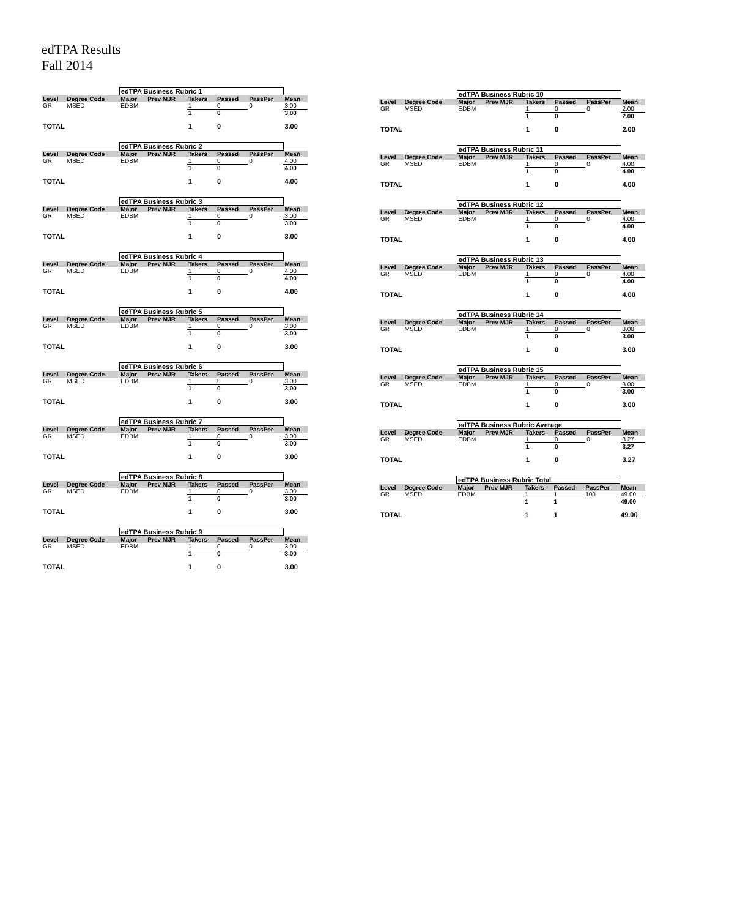edTPA Results
Fall 2014
| | | edTPA Business Rubric 1 | | | | | |
| Level | Degree Code | Major | Prev MJR | Takers | Passed | PassPer | Mean |
| GR | MSED | EDBM | | 1 | 0 | 0 | 3.00 |
| | | | | 1 | 0 | | 3.00 |
| TOTAL | | | | 1 | 0 | | 3.00 |
| | | edTPA Business Rubric 2 | | | | | |
| Level | Degree Code | Major | Prev MJR | Takers | Passed | PassPer | Mean |
| GR | MSED | EDBM | | 1 | 0 | 0 | 4.00 |
| | | | | 1 | 0 | | 4.00 |
| TOTAL | | | | 1 | 0 | | 4.00 |
| | | edTPA Business Rubric 3 | | | | | |
| Level | Degree Code | Major | Prev MJR | Takers | Passed | PassPer | Mean |
| GR | MSED | EDBM | | 1 | 0 | 0 | 3.00 |
| | | | | 1 | 0 | | 3.00 |
| TOTAL | | | | 1 | 0 | | 3.00 |
| | | edTPA Business Rubric 4 | | | | | |
| Level | Degree Code | Major | Prev MJR | Takers | Passed | PassPer | Mean |
| GR | MSED | EDBM | | 1 | 0 | 0 | 4.00 |
| | | | | 1 | 0 | | 4.00 |
| TOTAL | | | | 1 | 0 | | 4.00 |
| | | edTPA Business Rubric 5 | | | | | |
| Level | Degree Code | Major | Prev MJR | Takers | Passed | PassPer | Mean |
| GR | MSED | EDBM | | 1 | 0 | 0 | 3.00 |
| | | | | 1 | 0 | | 3.00 |
| TOTAL | | | | 1 | 0 | | 3.00 |
| | | edTPA Business Rubric 6 | | | | | |
| Level | Degree Code | Major | Prev MJR | Takers | Passed | PassPer | Mean |
| GR | MSED | EDBM | | 1 | 0 | 0 | 3.00 |
| | | | | 1 | 0 | | 3.00 |
| TOTAL | | | | 1 | 0 | | 3.00 |
| | | edTPA Business Rubric 7 | | | | | |
| Level | Degree Code | Major | Prev MJR | Takers | Passed | PassPer | Mean |
| GR | MSED | EDBM | | 1 | 0 | 0 | 3.00 |
| | | | | 1 | 0 | | 3.00 |
| TOTAL | | | | 1 | 0 | | 3.00 |
| | | edTPA Business Rubric 8 | | | | | |
| Level | Degree Code | Major | Prev MJR | Takers | Passed | PassPer | Mean |
| GR | MSED | EDBM | | 1 | 0 | 0 | 3.00 |
| | | | | 1 | 0 | | 3.00 |
| TOTAL | | | | 1 | 0 | | 3.00 |
| | | edTPA Business Rubric 9 | | | | | |
| Level | Degree Code | Major | Prev MJR | Takers | Passed | PassPer | Mean |
| GR | MSED | EDBM | | 1 | 0 | 0 | 3.00 |
| | | | | 1 | 0 | | 3.00 |
| TOTAL | | | | 1 | 0 | | 3.00 |
| | | edTPA Business Rubric 10 | | | | | |
| Level | Degree Code | Major | Prev MJR | Takers | Passed | PassPer | Mean |
| GR | MSED | EDBM | | 1 | 0 | 0 | 2.00 |
| | | | | 1 | 0 | | 2.00 |
| TOTAL | | | | 1 | 0 | | 2.00 |
| | | edTPA Business Rubric 11 | | | | | |
| Level | Degree Code | Major | Prev MJR | Takers | Passed | PassPer | Mean |
| GR | MSED | EDBM | | 1 | 0 | 0 | 4.00 |
| | | | | 1 | 0 | | 4.00 |
| TOTAL | | | | 1 | 0 | | 4.00 |
| | | edTPA Business Rubric 12 | | | | | |
| Level | Degree Code | Major | Prev MJR | Takers | Passed | PassPer | Mean |
| GR | MSED | EDBM | | 1 | 0 | 0 | 4.00 |
| | | | | 1 | 0 | | 4.00 |
| TOTAL | | | | 1 | 0 | | 4.00 |
| | | edTPA Business Rubric 13 | | | | | |
| Level | Degree Code | Major | Prev MJR | Takers | Passed | PassPer | Mean |
| GR | MSED | EDBM | | 1 | 0 | 0 | 4.00 |
| | | | | 1 | 0 | | 4.00 |
| TOTAL | | | | 1 | 0 | | 4.00 |
| | | edTPA Business Rubric 14 | | | | | |
| Level | Degree Code | Major | Prev MJR | Takers | Passed | PassPer | Mean |
| GR | MSED | EDBM | | 1 | 0 | 0 | 3.00 |
| | | | | 1 | 0 | | 3.00 |
| TOTAL | | | | 1 | 0 | | 3.00 |
| | | edTPA Business Rubric 15 | | | | | |
| Level | Degree Code | Major | Prev MJR | Takers | Passed | PassPer | Mean |
| GR | MSED | EDBM | | 1 | 0 | 0 | 3.00 |
| | | | | 1 | 0 | | 3.00 |
| TOTAL | | | | 1 | 0 | | 3.00 |
| | | edTPA Business Rubric Average | | | | | |
| Level | Degree Code | Major | Prev MJR | Takers | Passed | PassPer | Mean |
| GR | MSED | EDBM | | 1 | 0 | 0 | 3.27 |
| | | | | 1 | 0 | | 3.27 |
| TOTAL | | | | 1 | 0 | | 3.27 |
| | | edTPA Business Rubric Total | | | | | |
| Level | Degree Code | Major | Prev MJR | Takers | Passed | PassPer | Mean |
| GR | MSED | EDBM | | 1 | 1 | 100 | 49.00 |
| | | | | 1 | 1 | | 49.00 |
| TOTAL | | | | 1 | 1 | | 49.00 |